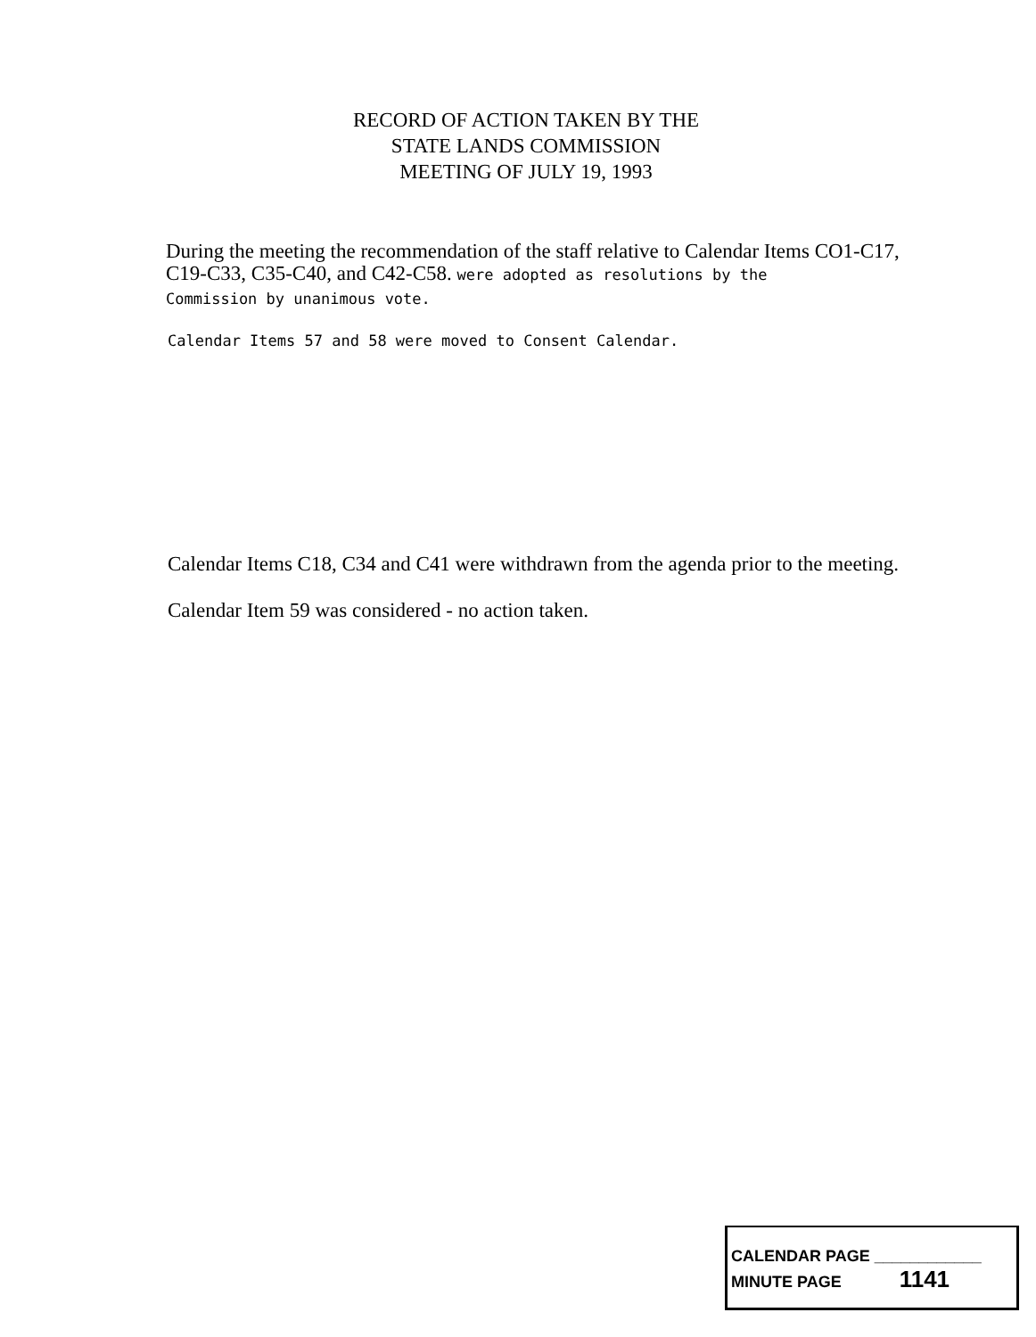RECORD OF ACTION TAKEN BY THE
STATE LANDS COMMISSION
MEETING OF JULY 19, 1993
During the meeting the recommendation of the staff relative to Calendar Items CO1-C17, C19-C33, C35-C40, and C42-C58. were adopted as resolutions by the
Commission by unanimous vote.
Calendar Items 57 and 58 were moved to Consent Calendar.
Calendar Items C18, C34 and C41 were withdrawn from the agenda prior to the meeting.
Calendar Item 59 was considered - no action taken.
CALENDAR PAGE ____________
MINUTE PAGE 1141